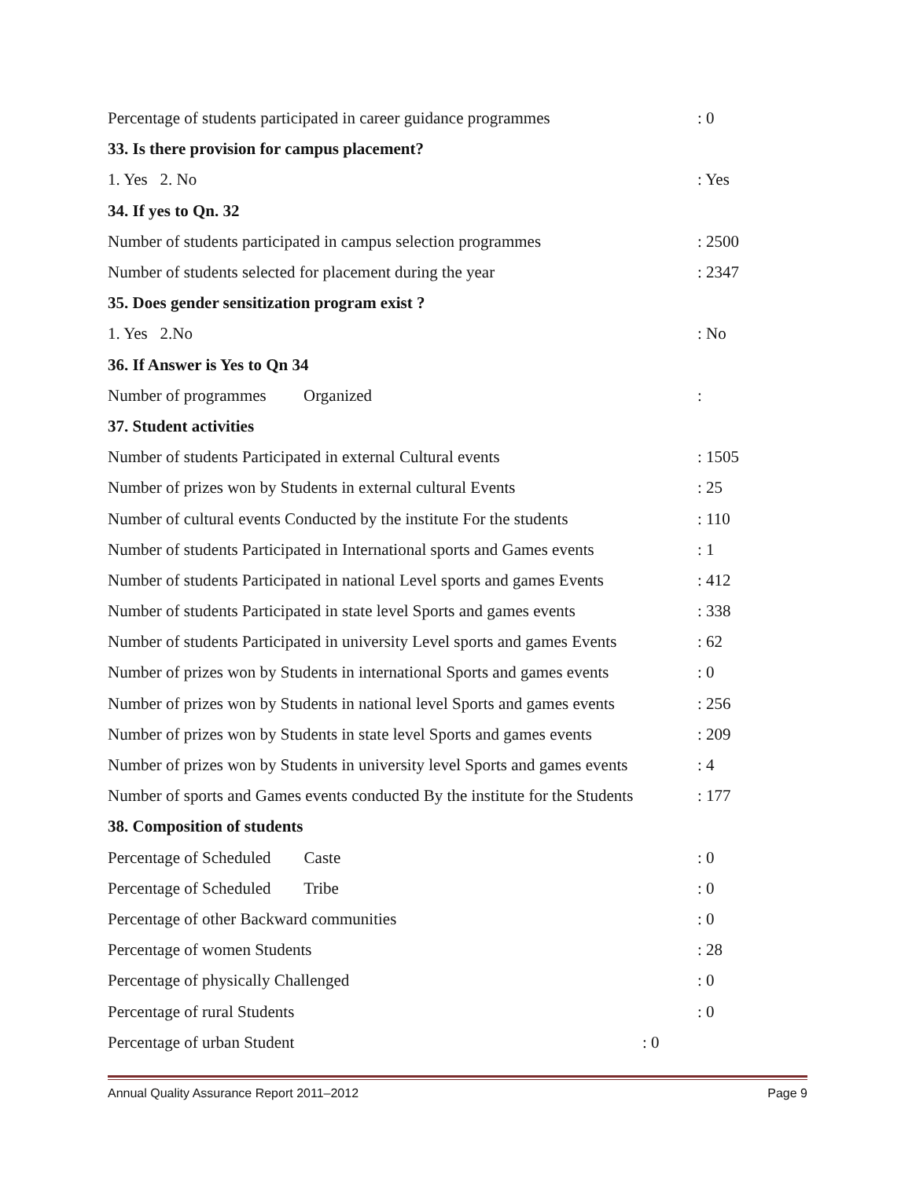Percentage of students participated in career guidance programmes: 0
33. Is there provision for campus placement?
1. Yes 2. No: Yes
34. If yes to Qn. 32
Number of students participated in campus selection programmes: 2500
Number of students selected for placement during the year: 2347
35. Does gender sensitization program exist ?
1. Yes 2.No: No
36. If Answer is Yes to Qn 34
Number of programmes Organized:
37. Student activities
Number of students Participated in external Cultural events: 1505
Number of prizes won by Students in external cultural Events: 25
Number of cultural events Conducted by the institute For the students: 110
Number of students Participated in International sports and Games events: 1
Number of students Participated in national Level sports and games Events: 412
Number of students Participated in state level Sports and games events: 338
Number of students Participated in university Level sports and games Events: 62
Number of prizes won by Students in international Sports and games events: 0
Number of prizes won by Students in national level Sports and games events: 256
Number of prizes won by Students in state level Sports and games events: 209
Number of prizes won by Students in university level Sports and games events: 4
Number of sports and Games events conducted By the institute for the Students: 177
38. Composition of students
Percentage of Scheduled Caste: 0
Percentage of Scheduled Tribe: 0
Percentage of other Backward communities: 0
Percentage of women Students: 28
Percentage of physically Challenged: 0
Percentage of rural Students: 0
Percentage of urban Student: 0
Annual Quality Assurance Report 2011–2012 Page 9